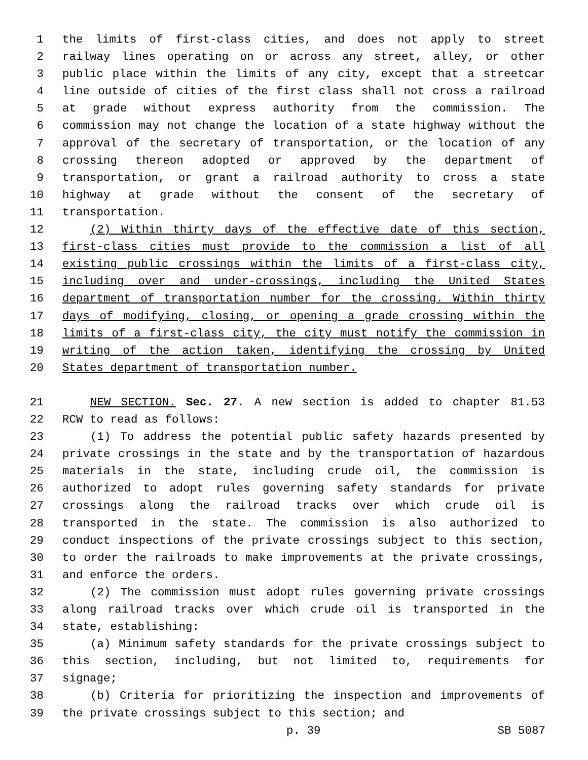1 the limits of first-class cities, and does not apply to street
2 railway lines operating on or across any street, alley, or other
3 public place within the limits of any city, except that a streetcar
4 line outside of cities of the first class shall not cross a railroad
5 at grade without express authority from the commission. The
6 commission may not change the location of a state highway without the
7 approval of the secretary of transportation, or the location of any
8 crossing thereon adopted or approved by the department of
9 transportation, or grant a railroad authority to cross a state
10 highway at grade without the consent of the secretary of
11 transportation.
12 (2) Within thirty days of the effective date of this section,
13 first-class cities must provide to the commission a list of all
14 existing public crossings within the limits of a first-class city,
15 including over and under-crossings, including the United States
16 department of transportation number for the crossing. Within thirty
17 days of modifying, closing, or opening a grade crossing within the
18 limits of a first-class city, the city must notify the commission in
19 writing of the action taken, identifying the crossing by United
20 States department of transportation number.
21 NEW SECTION. Sec. 27. A new section is added to chapter 81.53
22 RCW to read as follows:
23 (1) To address the potential public safety hazards presented by
24 private crossings in the state and by the transportation of hazardous
25 materials in the state, including crude oil, the commission is
26 authorized to adopt rules governing safety standards for private
27 crossings along the railroad tracks over which crude oil is
28 transported in the state. The commission is also authorized to
29 conduct inspections of the private crossings subject to this section,
30 to order the railroads to make improvements at the private crossings,
31 and enforce the orders.
32 (2) The commission must adopt rules governing private crossings
33 along railroad tracks over which crude oil is transported in the
34 state, establishing:
35 (a) Minimum safety standards for the private crossings subject to
36 this section, including, but not limited to, requirements for
37 signage;
38 (b) Criteria for prioritizing the inspection and improvements of
39 the private crossings subject to this section; and
p. 39 SB 5087